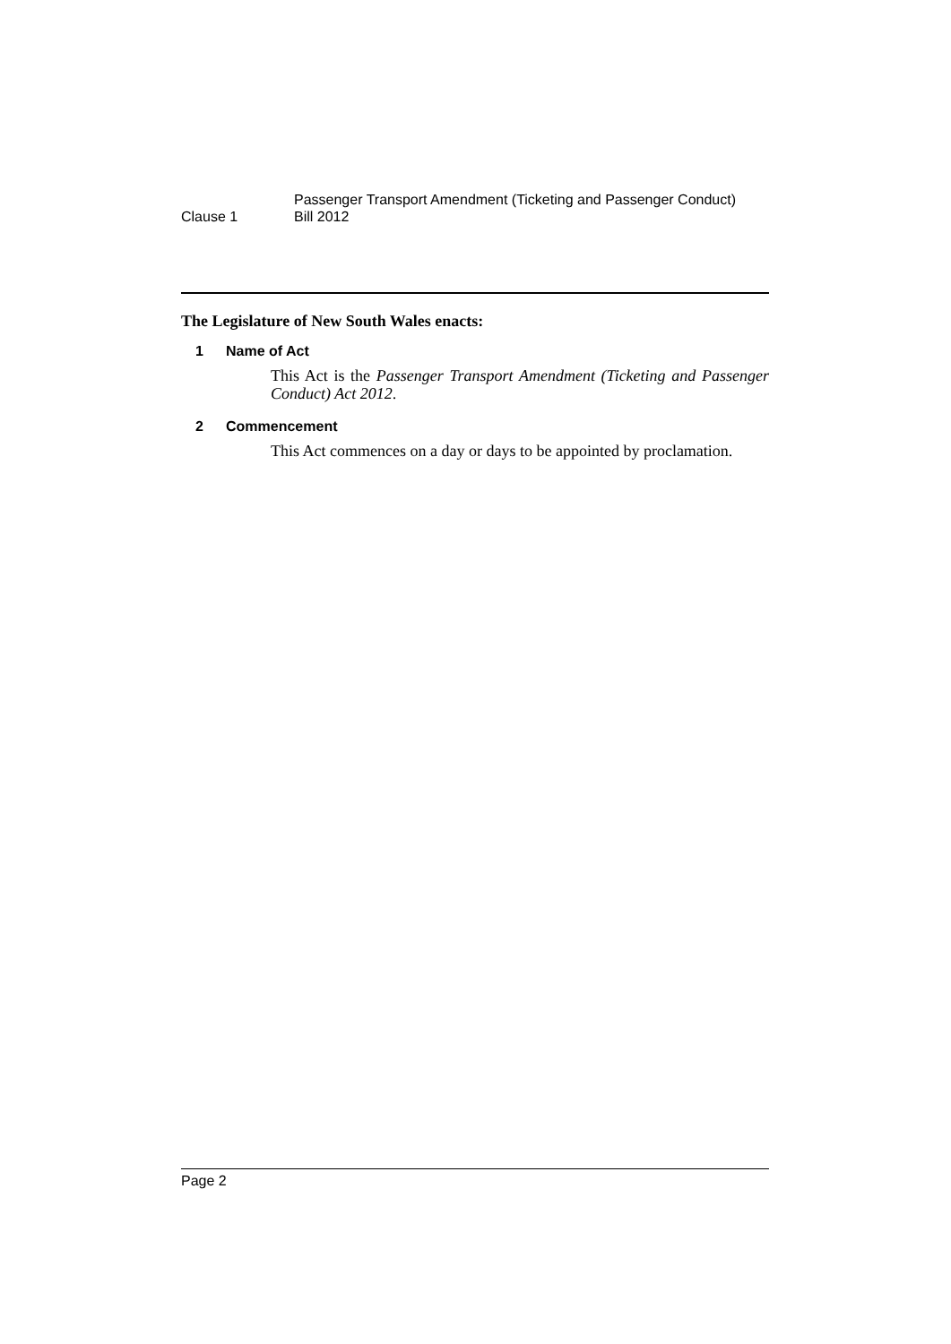Clause 1
Passenger Transport Amendment (Ticketing and Passenger Conduct)
Bill 2012
The Legislature of New South Wales enacts:
1 Name of Act
This Act is the Passenger Transport Amendment (Ticketing and Passenger Conduct) Act 2012.
2 Commencement
This Act commences on a day or days to be appointed by proclamation.
Page 2